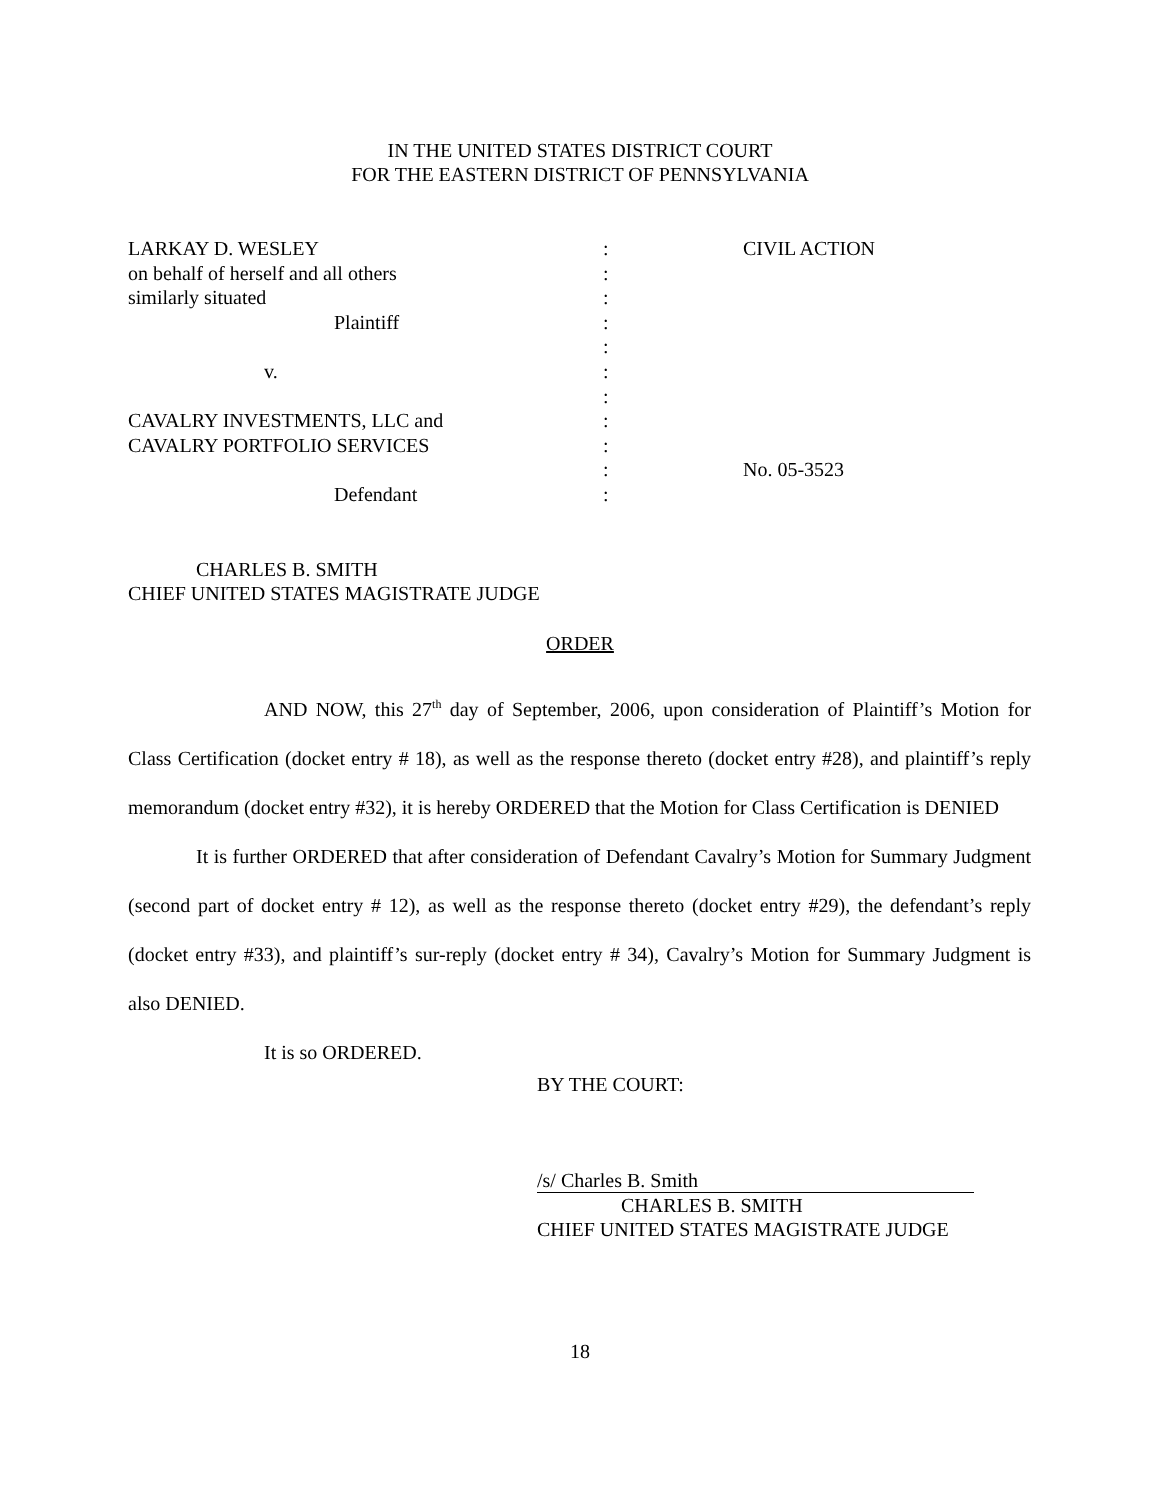IN THE UNITED STATES DISTRICT COURT
FOR THE EASTERN DISTRICT OF PENNSYLVANIA
| LARKAY D. WESLEY | : | CIVIL ACTION |
| on behalf of herself and all others | : | |
| similarly situated | : | |
| Plaintiff | : | |
| | : | |
| v. | : | |
| | : | |
| CAVALRY INVESTMENTS, LLC and | : | |
| CAVALRY PORTFOLIO SERVICES | : | |
| | : | No. 05-3523 |
| Defendant | : | |
CHARLES B. SMITH
CHIEF UNITED STATES MAGISTRATE JUDGE
ORDER
AND NOW, this 27<sup>th</sup> day of September, 2006, upon consideration of Plaintiff’s Motion for Class Certification (docket entry # 18), as well as the response thereto (docket entry #28), and plaintiff’s reply memorandum (docket entry #32), it is hereby ORDERED that the Motion for Class Certification is DENIED
It is further ORDERED that after consideration of Defendant Cavalry’s Motion for Summary Judgment (second part of docket entry # 12), as well as the response thereto (docket entry #29), the defendant’s reply (docket entry #33), and plaintiff’s sur-reply (docket entry # 34), Cavalry’s Motion for Summary Judgment is also DENIED.
It is so ORDERED.
BY THE COURT:
/s/ Charles B. Smith
CHARLES B. SMITH
CHIEF UNITED STATES MAGISTRATE JUDGE
18